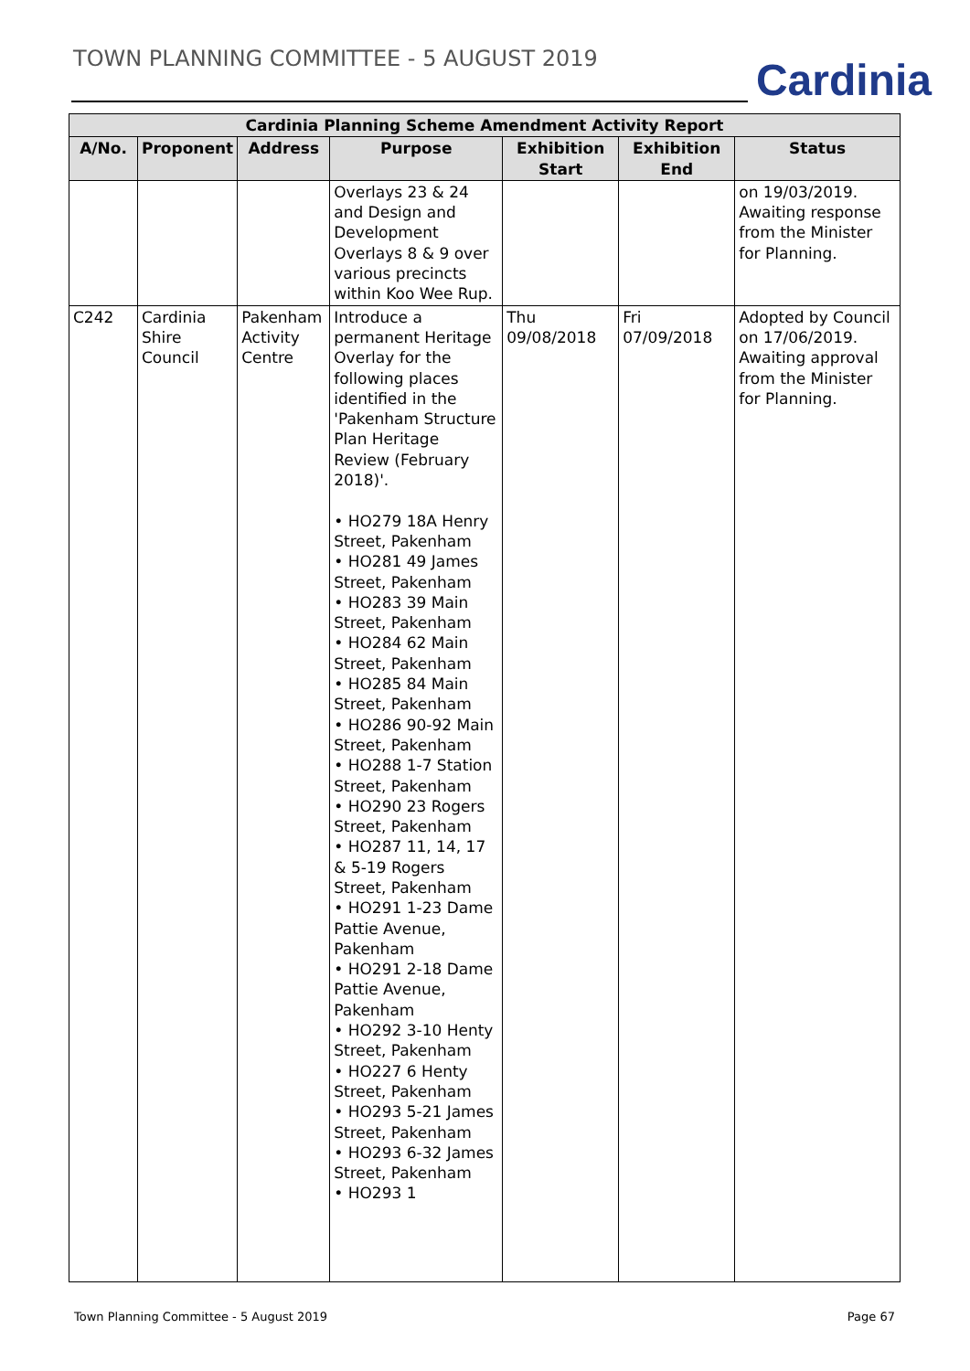TOWN PLANNING COMMITTEE - 5 AUGUST 2019
Cardinia
| Cardinia Planning Scheme Amendment Activity Report | | | | | | |
| --- | --- | --- | --- | --- | --- | --- |
| A/No. | Proponent | Address | Purpose | Exhibition Start | Exhibition End | Status |
| | | | Overlays 23 & 24 and Design and Development Overlays 8 & 9 over various precincts within Koo Wee Rup. | | | on 19/03/2019. Awaiting response from the Minister for Planning. |
| C242 | Cardinia Shire Council | Pakenham Activity Centre | Introduce a permanent Heritage Overlay for the following places identified in the 'Pakenham Structure Plan Heritage Review (February 2018)'. • HO279 18A Henry Street, Pakenham • HO281 49 James Street, Pakenham • HO283 39 Main Street, Pakenham • HO284 62 Main Street, Pakenham • HO285 84 Main Street, Pakenham • HO286 90-92 Main Street, Pakenham • HO288 1-7 Station Street, Pakenham • HO290 23 Rogers Street, Pakenham • HO287 11, 14, 17 & 5-19 Rogers Street, Pakenham • HO291 1-23 Dame Pattie Avenue, Pakenham • HO291 2-18 Dame Pattie Avenue, Pakenham • HO292 3-10 Henty Street, Pakenham • HO227 6 Henty Street, Pakenham • HO293 5-21 James Street, Pakenham • HO293 6-32 James Street, Pakenham • HO293 1 | Thu 09/08/2018 | Fri 07/09/2018 | Adopted by Council on 17/06/2019. Awaiting approval from the Minister for Planning. |
Town Planning Committee - 5 August 2019 Page 67